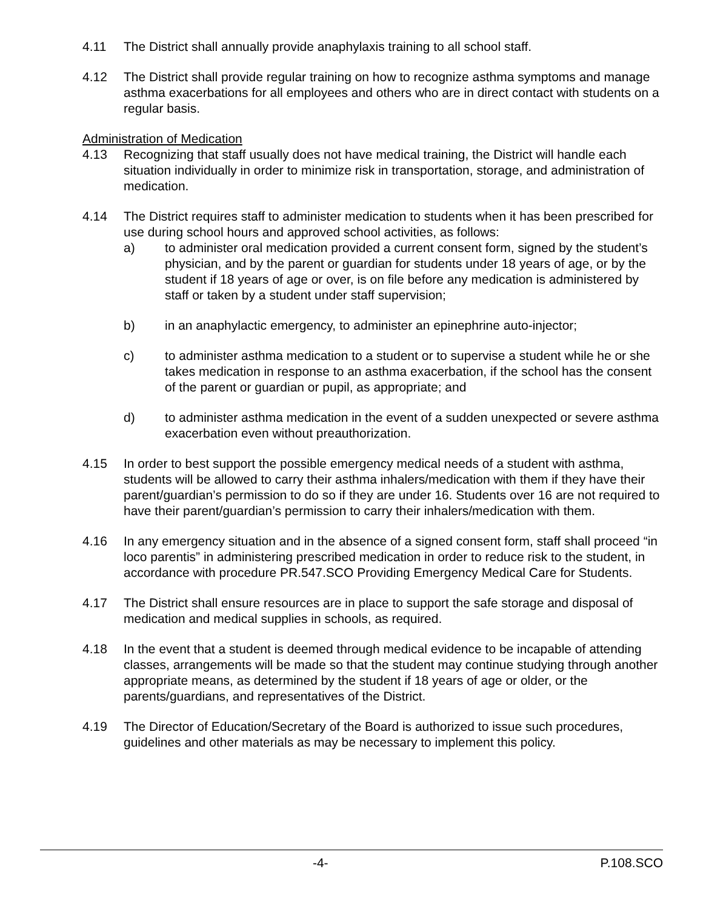4.11 The District shall annually provide anaphylaxis training to all school staff.
4.12 The District shall provide regular training on how to recognize asthma symptoms and manage asthma exacerbations for all employees and others who are in direct contact with students on a regular basis.
Administration of Medication
4.13 Recognizing that staff usually does not have medical training, the District will handle each situation individually in order to minimize risk in transportation, storage, and administration of medication.
4.14 The District requires staff to administer medication to students when it has been prescribed for use during school hours and approved school activities, as follows:
a) to administer oral medication provided a current consent form, signed by the student’s physician, and by the parent or guardian for students under 18 years of age, or by the student if 18 years of age or over, is on file before any medication is administered by staff or taken by a student under staff supervision;
b) in an anaphylactic emergency, to administer an epinephrine auto-injector;
c) to administer asthma medication to a student or to supervise a student while he or she takes medication in response to an asthma exacerbation, if the school has the consent of the parent or guardian or pupil, as appropriate; and
d) to administer asthma medication in the event of a sudden unexpected or severe asthma exacerbation even without preauthorization.
4.15 In order to best support the possible emergency medical needs of a student with asthma, students will be allowed to carry their asthma inhalers/medication with them if they have their parent/guardian’s permission to do so if they are under 16. Students over 16 are not required to have their parent/guardian’s permission to carry their inhalers/medication with them.
4.16 In any emergency situation and in the absence of a signed consent form, staff shall proceed “in loco parentis” in administering prescribed medication in order to reduce risk to the student, in accordance with procedure PR.547.SCO Providing Emergency Medical Care for Students.
4.17 The District shall ensure resources are in place to support the safe storage and disposal of medication and medical supplies in schools, as required.
4.18 In the event that a student is deemed through medical evidence to be incapable of attending classes, arrangements will be made so that the student may continue studying through another appropriate means, as determined by the student if 18 years of age or older, or the parents/guardians, and representatives of the District.
4.19 The Director of Education/Secretary of the Board is authorized to issue such procedures, guidelines and other materials as may be necessary to implement this policy.
-4- P.108.SCO